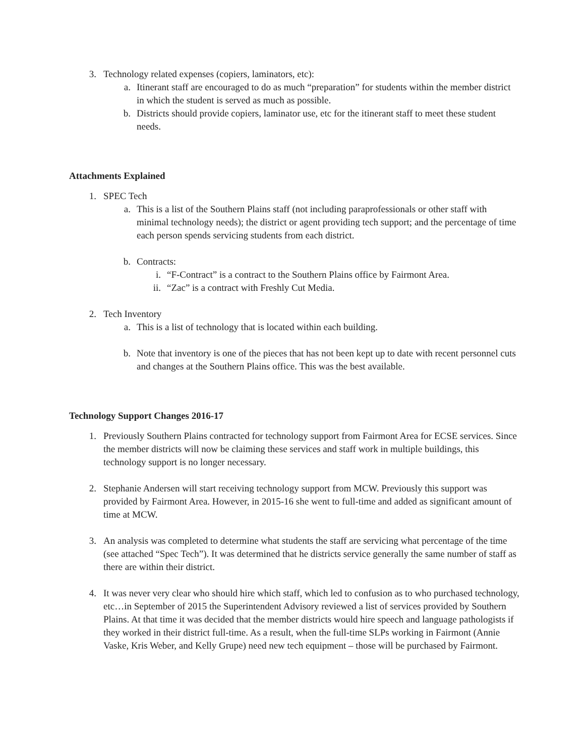3. Technology related expenses (copiers, laminators, etc):
a. Itinerant staff are encouraged to do as much “preparation” for students within the member district in which the student is served as much as possible.
b. Districts should provide copiers, laminator use, etc for the itinerant staff to meet these student needs.
Attachments Explained
1. SPEC Tech
a. This is a list of the Southern Plains staff (not including paraprofessionals or other staff with minimal technology needs); the district or agent providing tech support; and the percentage of time each person spends servicing students from each district.
b. Contracts:
i. “F-Contract” is a contract to the Southern Plains office by Fairmont Area.
ii. “Zac” is a contract with Freshly Cut Media.
2. Tech Inventory
a. This is a list of technology that is located within each building.
b. Note that inventory is one of the pieces that has not been kept up to date with recent personnel cuts and changes at the Southern Plains office. This was the best available.
Technology Support Changes 2016-17
1. Previously Southern Plains contracted for technology support from Fairmont Area for ECSE services. Since the member districts will now be claiming these services and staff work in multiple buildings, this technology support is no longer necessary.
2. Stephanie Andersen will start receiving technology support from MCW. Previously this support was provided by Fairmont Area. However, in 2015-16 she went to full-time and added as significant amount of time at MCW.
3. An analysis was completed to determine what students the staff are servicing what percentage of the time (see attached “Spec Tech”). It was determined that he districts service generally the same number of staff as there are within their district.
4. It was never very clear who should hire which staff, which led to confusion as to who purchased technology, etc…in September of 2015 the Superintendent Advisory reviewed a list of services provided by Southern Plains. At that time it was decided that the member districts would hire speech and language pathologists if they worked in their district full-time. As a result, when the full-time SLPs working in Fairmont (Annie Vaske, Kris Weber, and Kelly Grupe) need new tech equipment – those will be purchased by Fairmont.